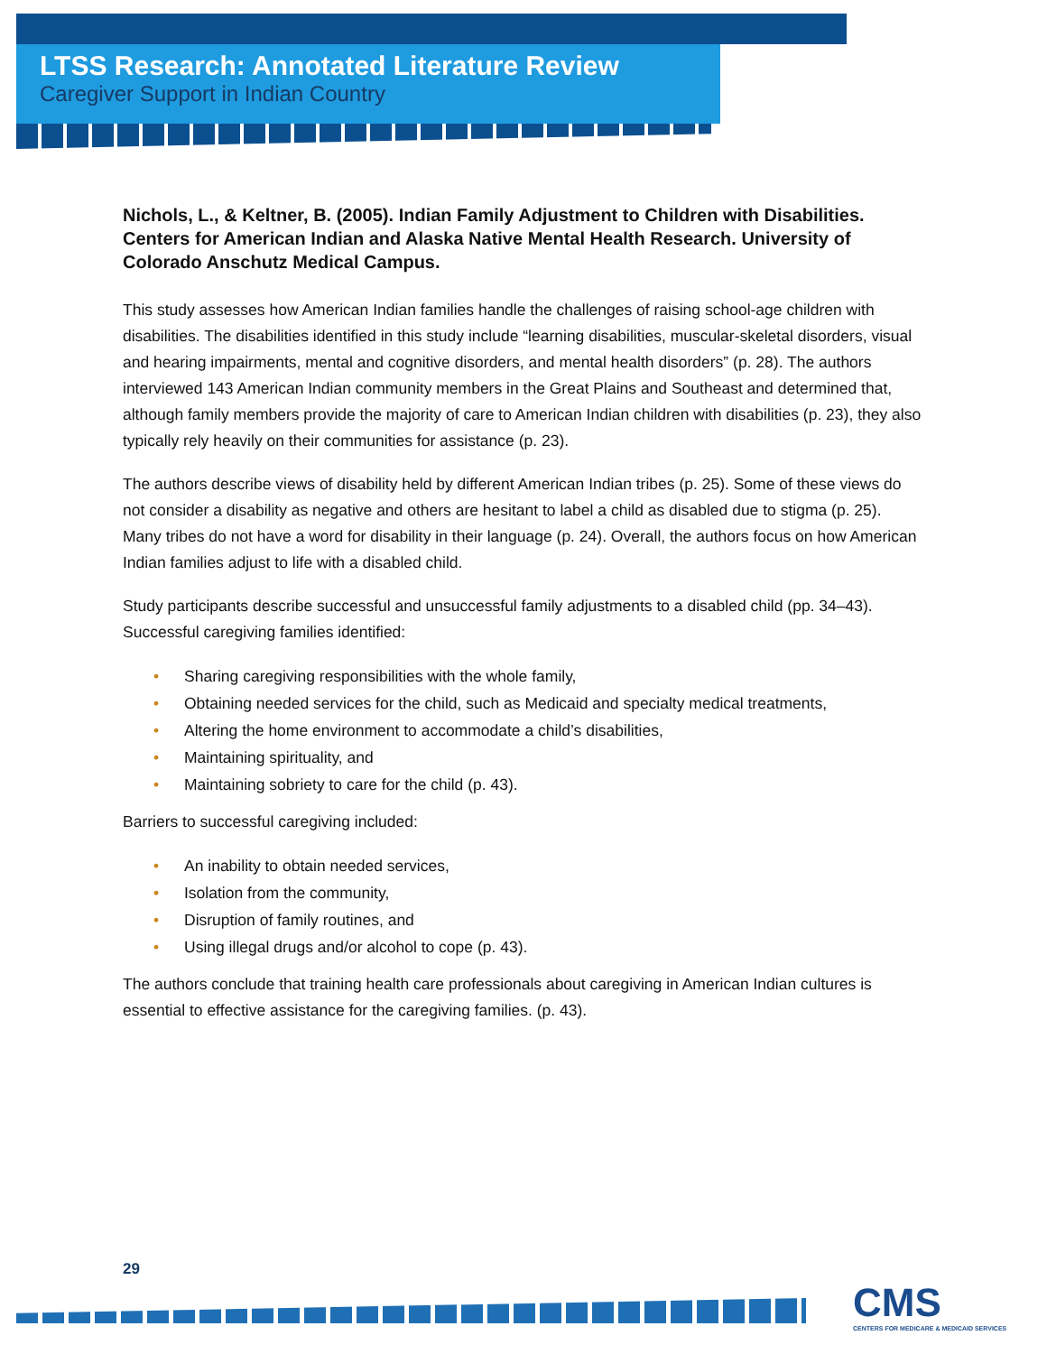LTSS Research: Annotated Literature Review
Caregiver Support in Indian Country
Nichols, L., & Keltner, B. (2005). Indian Family Adjustment to Children with Disabilities. Centers for American Indian and Alaska Native Mental Health Research. University of Colorado Anschutz Medical Campus.
This study assesses how American Indian families handle the challenges of raising school-age children with disabilities. The disabilities identified in this study include “learning disabilities, muscular-skeletal disorders, visual and hearing impairments, mental and cognitive disorders, and mental health disorders” (p. 28). The authors interviewed 143 American Indian community members in the Great Plains and Southeast and determined that, although family members provide the majority of care to American Indian children with disabilities (p. 23), they also typically rely heavily on their communities for assistance (p. 23).
The authors describe views of disability held by different American Indian tribes (p. 25). Some of these views do not consider a disability as negative and others are hesitant to label a child as disabled due to stigma (p. 25). Many tribes do not have a word for disability in their language (p. 24). Overall, the authors focus on how American Indian families adjust to life with a disabled child.
Study participants describe successful and unsuccessful family adjustments to a disabled child (pp. 34–43). Successful caregiving families identified:
• Sharing caregiving responsibilities with the whole family,
• Obtaining needed services for the child, such as Medicaid and specialty medical treatments,
• Altering the home environment to accommodate a child’s disabilities,
• Maintaining spirituality, and
• Maintaining sobriety to care for the child (p. 43).
Barriers to successful caregiving included:
• An inability to obtain needed services,
• Isolation from the community,
• Disruption of family routines, and
• Using illegal drugs and/or alcohol to cope (p. 43).
The authors conclude that training health care professionals about caregiving in American Indian cultures is essential to effective assistance for the caregiving families. (p. 43).
29
CMS
CENTERS FOR MEDICARE & MEDICAID SERVICES